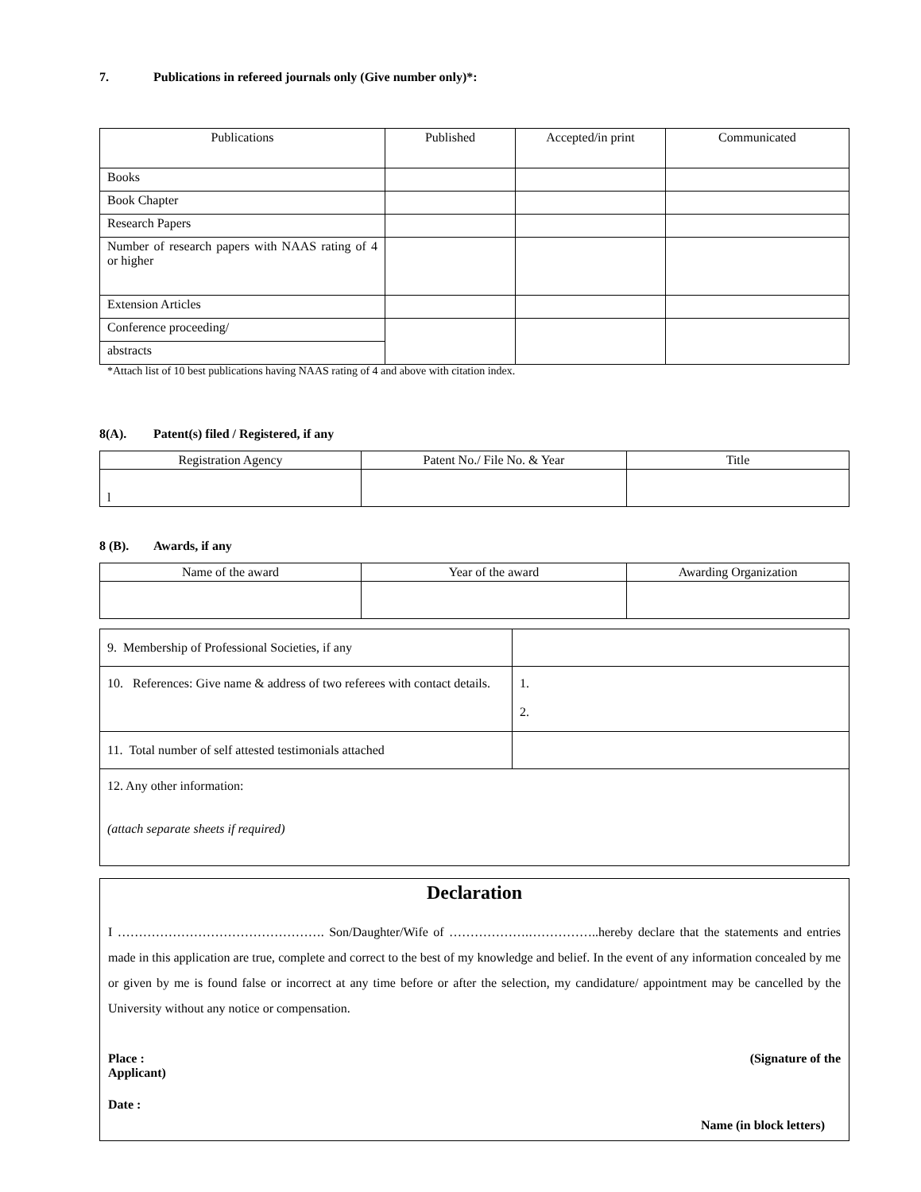7. Publications in refereed journals only (Give number only)*:
| Publications | Published | Accepted/in print | Communicated |
| --- | --- | --- | --- |
| Books | | | |
| Book Chapter | | | |
| Research Papers | | | |
| Number of research papers with NAAS rating of 4 or higher | | | |
| Extension Articles | | | |
| Conference proceeding/ | | | |
| abstracts | | | |
*Attach list of 10 best publications having NAAS rating of 4 and above with citation index.
8(A). Patent(s) filed / Registered, if any
| Registration Agency | Patent No./ File No. & Year | Title |
| --- | --- | --- |
| l | | |
8 (B). Awards, if any
| Name of the award | Year of the award | Awarding Organization |
| --- | --- | --- |
| 9. Membership of Professional Societies, if any | |
| 10. References: Give name & address of two referees with contact details. | 1. 2. |
| 11. Total number of self attested testimonials attached | |
| 12. Any other information: (attach separate sheets if required) | |
Declaration
I …………………………………………. Son/Daughter/Wife of ……………….……………..hereby declare that the statements and entries made in this application are true, complete and correct to the best of my knowledge and belief. In the event of any information concealed by me or given by me is found false or incorrect at any time before or after the selection, my candidature/ appointment may be cancelled by the University without any notice or compensation.
Place : (Signature of the
Applicant)
Date :
Name (in block letters)